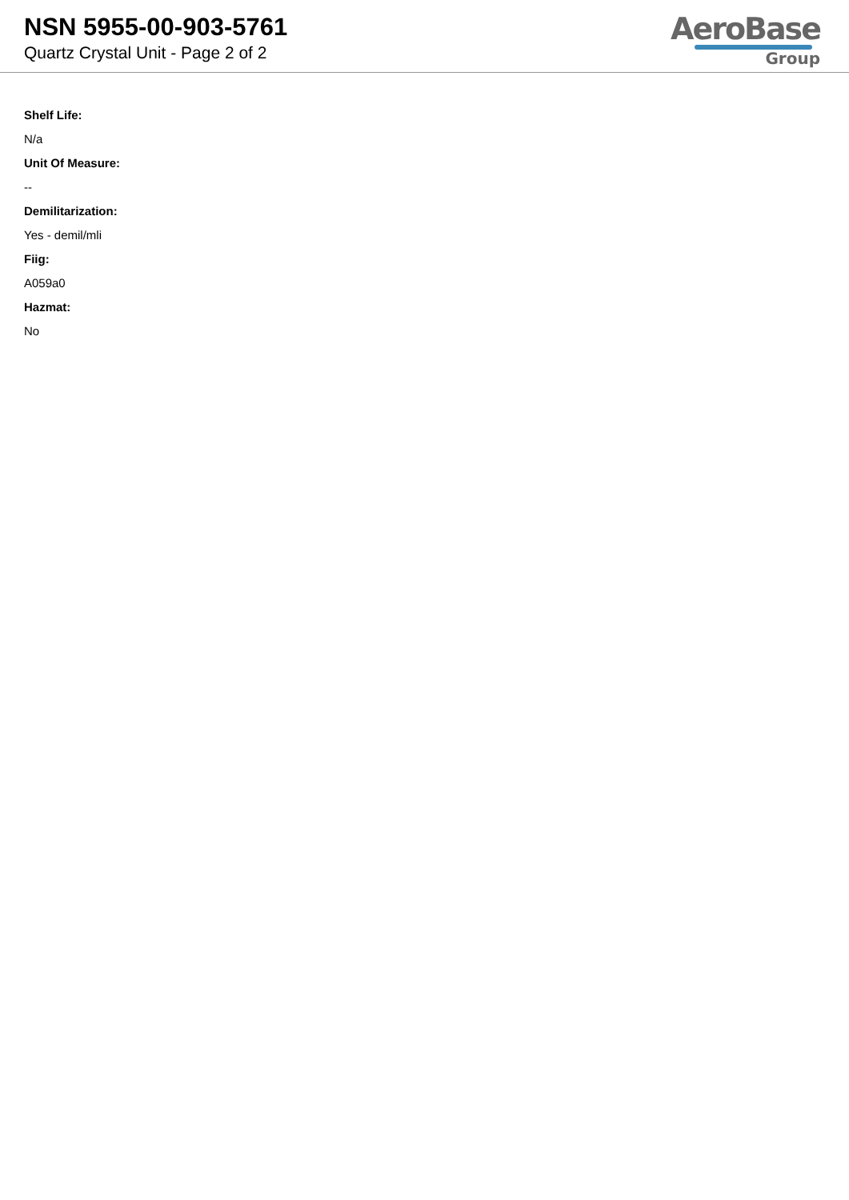NSN 5955-00-903-5761
Quartz Crystal Unit - Page 2 of 2
AeroBase
Group
Shelf Life:
N/a
Unit Of Measure:
--
Demilitarization:
Yes - demil/mli
Fiig:
A059a0
Hazmat:
No